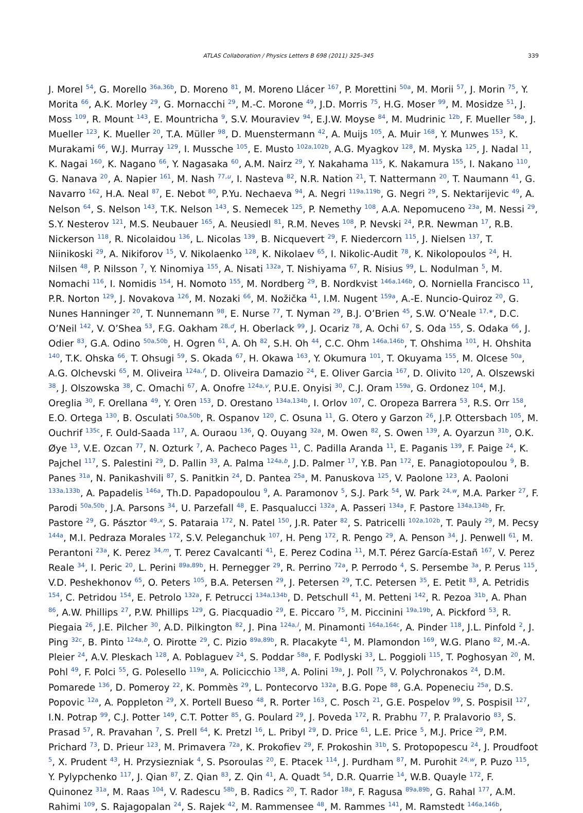ATLAS Collaboration / Physics Letters B 698 (2011) 325–345 339
J. Morel <sup>54</sup>, G. Morello <sup>36a,36b</sup>, D. Moreno <sup>81</sup>, M. Moreno Llácer <sup>167</sup>, P. Morettini <sup>50a</sup>, M. Morii <sup>57</sup>, J. Morin <sup>75</sup>, Y. Morita <sup>66</sup>, A.K. Morley <sup>29</sup>, G. Mornacchi <sup>29</sup>, M.-C. Morone <sup>49</sup>, J.D. Morris <sup>75</sup>, H.G. Moser <sup>99</sup>, M. Mosidze <sup>51</sup>, J. Moss <sup>109</sup>, R. Mount <sup>143</sup>, E. Mountricha <sup>9</sup>, S.V. Mouraviev <sup>94</sup>, E.J.W. Moyse <sup>84</sup>, M. Mudrinic <sup>12b</sup>, F. Mueller <sup>58a</sup>, J. Mueller <sup>123</sup>, K. Mueller <sup>20</sup>, T.A. Müller <sup>98</sup>, D. Muenstermann <sup>42</sup>, A. Muijs <sup>105</sup>, A. Muir <sup>168</sup>, Y. Munwes <sup>153</sup>, K. Murakami <sup>66</sup>, W.J. Murray <sup>129</sup>, I. Mussche <sup>105</sup>, E. Musto <sup>102a,102b</sup>, A.G. Myagkov <sup>128</sup>, M. Myska <sup>125</sup>, J. Nadal <sup>11</sup>, K. Nagai <sup>160</sup>, K. Nagano <sup>66</sup>, Y. Nagasaka <sup>60</sup>, A.M. Nairz <sup>29</sup>, Y. Nakahama <sup>115</sup>, K. Nakamura <sup>155</sup>, I. Nakano <sup>110</sup>, G. Nanava <sup>20</sup>, A. Napier <sup>161</sup>, M. Nash <sup>77,u</sup>, I. Nasteva <sup>82</sup>, N.R. Nation <sup>21</sup>, T. Nattermann <sup>20</sup>, T. Naumann <sup>41</sup>, G. Navarro <sup>162</sup>, H.A. Neal <sup>87</sup>, E. Nebot <sup>80</sup>, P.Yu. Nechaeva <sup>94</sup>, A. Negri <sup>119a,119b</sup>, G. Negri <sup>29</sup>, S. Nektarijevic <sup>49</sup>, A. Nelson <sup>64</sup>, S. Nelson <sup>143</sup>, T.K. Nelson <sup>143</sup>, S. Nemecek <sup>125</sup>, P. Nemethy <sup>108</sup>, A.A. Nepomuceno <sup>23a</sup>, M. Nessi <sup>29</sup>, S.Y. Nesterov <sup>121</sup>, M.S. Neubauer <sup>165</sup>, A. Neusiedl <sup>81</sup>, R.M. Neves <sup>108</sup>, P. Nevski <sup>24</sup>, P.R. Newman <sup>17</sup>, R.B. Nickerson <sup>118</sup>, R. Nicolaidou <sup>136</sup>, L. Nicolas <sup>139</sup>, B. Nicquevert <sup>29</sup>, F. Niedercorn <sup>115</sup>, J. Nielsen <sup>137</sup>, T. Niinikoski <sup>29</sup>, A. Nikiforov <sup>15</sup>, V. Nikolaenko <sup>128</sup>, K. Nikolaev <sup>65</sup>, I. Nikolic-Audit <sup>78</sup>, K. Nikolopoulos <sup>24</sup>, H. Nilsen <sup>48</sup>, P. Nilsson <sup>7</sup>, Y. Ninomiya <sup>155</sup>, A. Nisati <sup>132a</sup>, T. Nishiyama <sup>67</sup>, R. Nisius <sup>99</sup>, L. Nodulman <sup>5</sup>, M. Nomachi <sup>116</sup>, I. Nomidis <sup>154</sup>, H. Nomoto <sup>155</sup>, M. Nordberg <sup>29</sup>, B. Nordkvist <sup>146a,146b</sup>, O. Norniella Francisco <sup>11</sup>, P.R. Norton <sup>129</sup>, J. Novakova <sup>126</sup>, M. Nozaki <sup>66</sup>, M. Nožička <sup>41</sup>, I.M. Nugent <sup>159a</sup>, A.-E. Nuncio-Quiroz <sup>20</sup>, G. Nunes Hanninger <sup>20</sup>, T. Nunnemann <sup>98</sup>, E. Nurse <sup>77</sup>, T. Nyman <sup>29</sup>, B.J. O’Brien <sup>45</sup>, S.W. O’Neale <sup>17,∗</sup>, D.C. O’Neil <sup>142</sup>, V. O’Shea <sup>53</sup>, F.G. Oakham <sup>28,d</sup>, H. Oberlack <sup>99</sup>, J. Ocariz <sup>78</sup>, A. Ochi <sup>67</sup>, S. Oda <sup>155</sup>, S. Odaka <sup>66</sup>, J. Odier <sup>83</sup>, G.A. Odino <sup>50a,50b</sup>, H. Ogren <sup>61</sup>, A. Oh <sup>82</sup>, S.H. Oh <sup>44</sup>, C.C. Ohm <sup>146a,146b</sup>, T. Ohshima <sup>101</sup>, H. Ohshita <sup>140</sup>, T.K. Ohska <sup>66</sup>, T. Ohsugi <sup>59</sup>, S. Okada <sup>67</sup>, H. Okawa <sup>163</sup>, Y. Okumura <sup>101</sup>, T. Okuyama <sup>155</sup>, M. Olcese <sup>50a</sup>, A.G. Olchevski <sup>65</sup>, M. Oliveira <sup>124a,f</sup>, D. Oliveira Damazio <sup>24</sup>, E. Oliver Garcia <sup>167</sup>, D. Olivito <sup>120</sup>, A. Olszewski <sup>38</sup>, J. Olszowska <sup>38</sup>, C. Omachi <sup>67</sup>, A. Onofre <sup>124a,v</sup>, P.U.E. Onyisi <sup>30</sup>, C.J. Oram <sup>159a</sup>, G. Ordonez <sup>104</sup>, M.J. Oreglia <sup>30</sup>, F. Orellana <sup>49</sup>, Y. Oren <sup>153</sup>, D. Orestano <sup>134a,134b</sup>, I. Orlov <sup>107</sup>, C. Oropeza Barrera <sup>53</sup>, R.S. Orr <sup>158</sup>, E.O. Ortega <sup>130</sup>, B. Osculati <sup>50a,50b</sup>, R. Ospanov <sup>120</sup>, C. Osuna <sup>11</sup>, G. Otero y Garzon <sup>26</sup>, J.P. Ottersbach <sup>105</sup>, M. Ouchrif <sup>135c</sup>, F. Ould-Saada <sup>117</sup>, A. Ouraou <sup>136</sup>, Q. Ouyang <sup>32a</sup>, M. Owen <sup>82</sup>, S. Owen <sup>139</sup>, A. Oyarzun <sup>31b</sup>, O.K. Øye <sup>13</sup>, V.E. Ozcan <sup>77</sup>, N. Ozturk <sup>7</sup>, A. Pacheco Pages <sup>11</sup>, C. Padilla Aranda <sup>11</sup>, E. Paganis <sup>139</sup>, F. Paige <sup>24</sup>, K. Pajchel <sup>117</sup>, S. Palestini <sup>29</sup>, D. Pallin <sup>33</sup>, A. Palma <sup>124a,b</sup>, J.D. Palmer <sup>17</sup>, Y.B. Pan <sup>172</sup>, E. Panagiotopoulou <sup>9</sup>, B. Panes <sup>31a</sup>, N. Panikashvili <sup>87</sup>, S. Panitkin <sup>24</sup>, D. Pantea <sup>25a</sup>, M. Panuskova <sup>125</sup>, V. Paolone <sup>123</sup>, A. Paoloni <sup>133a,133b</sup>, A. Papadelis <sup>146a</sup>, Th.D. Papadopoulou <sup>9</sup>, A. Paramonov <sup>5</sup>, S.J. Park <sup>54</sup>, W. Park <sup>24,w</sup>, M.A. Parker <sup>27</sup>, F. Parodi <sup>50a,50b</sup>, J.A. Parsons <sup>34</sup>, U. Parzefall <sup>48</sup>, E. Pasqualucci <sup>132a</sup>, A. Passeri <sup>134a</sup>, F. Pastore <sup>134a,134b</sup>, Fr. Pastore <sup>29</sup>, G. Pásztor <sup>49,x</sup>, S. Pataraia <sup>172</sup>, N. Patel <sup>150</sup>, J.R. Pater <sup>82</sup>, S. Patricelli <sup>102a,102b</sup>, T. Pauly <sup>29</sup>, M. Pecsy <sup>144a</sup>, M.I. Pedraza Morales <sup>172</sup>, S.V. Peleganchuk <sup>107</sup>, H. Peng <sup>172</sup>, R. Pengo <sup>29</sup>, A. Penson <sup>34</sup>, J. Penwell <sup>61</sup>, M. Perantoni <sup>23a</sup>, K. Perez <sup>34,m</sup>, T. Perez Cavalcanti <sup>41</sup>, E. Perez Codina <sup>11</sup>, M.T. Pérez García-Estañ <sup>167</sup>, V. Perez Reale <sup>34</sup>, I. Peric <sup>20</sup>, L. Perini <sup>89a,89b</sup>, H. Pernegger <sup>29</sup>, R. Perrino <sup>72a</sup>, P. Perrodo <sup>4</sup>, S. Persembe <sup>3a</sup>, P. Perus <sup>115</sup>, V.D. Peshekhonov <sup>65</sup>, O. Peters <sup>105</sup>, B.A. Petersen <sup>29</sup>, J. Petersen <sup>29</sup>, T.C. Petersen <sup>35</sup>, E. Petit <sup>83</sup>, A. Petridis <sup>154</sup>, C. Petridou <sup>154</sup>, E. Petrolo <sup>132a</sup>, F. Petrucci <sup>134a,134b</sup>, D. Petschull <sup>41</sup>, M. Petteni <sup>142</sup>, R. Pezoa <sup>31b</sup>, A. Phan <sup>86</sup>, A.W. Phillips <sup>27</sup>, P.W. Phillips <sup>129</sup>, G. Piacquadio <sup>29</sup>, E. Piccaro <sup>75</sup>, M. Piccinini <sup>19a,19b</sup>, A. Pickford <sup>53</sup>, R. Piegaia <sup>26</sup>, J.E. Pilcher <sup>30</sup>, A.D. Pilkington <sup>82</sup>, J. Pina <sup>124a,l</sup>, M. Pinamonti <sup>164a,164c</sup>, A. Pinder <sup>118</sup>, J.L. Pinfold <sup>2</sup>, J. Ping <sup>32c</sup>, B. Pinto <sup>124a,b</sup>, O. Pirotte <sup>29</sup>, C. Pizio <sup>89a,89b</sup>, R. Placakyte <sup>41</sup>, M. Plamondon <sup>169</sup>, W.G. Plano <sup>82</sup>, M.-A. Pleier <sup>24</sup>, A.V. Pleskach <sup>128</sup>, A. Poblaguev <sup>24</sup>, S. Poddar <sup>58a</sup>, F. Podlyski <sup>33</sup>, L. Poggioli <sup>115</sup>, T. Poghosyan <sup>20</sup>, M. Pohl <sup>49</sup>, F. Polci <sup>55</sup>, G. Polesello <sup>119a</sup>, A. Policicchio <sup>138</sup>, A. Polini <sup>19a</sup>, J. Poll <sup>75</sup>, V. Polychronakos <sup>24</sup>, D.M. Pomarede <sup>136</sup>, D. Pomeroy <sup>22</sup>, K. Pommès <sup>29</sup>, L. Pontecorvo <sup>132a</sup>, B.G. Pope <sup>88</sup>, G.A. Popeneciu <sup>25a</sup>, D.S. Popovic <sup>12a</sup>, A. Poppleton <sup>29</sup>, X. Portell Bueso <sup>48</sup>, R. Porter <sup>163</sup>, C. Posch <sup>21</sup>, G.E. Pospelov <sup>99</sup>, S. Pospisil <sup>127</sup>, I.N. Potrap <sup>99</sup>, C.J. Potter <sup>149</sup>, C.T. Potter <sup>85</sup>, G. Poulard <sup>29</sup>, J. Poveda <sup>172</sup>, R. Prabhu <sup>77</sup>, P. Pralavorio <sup>83</sup>, S. Prasad <sup>57</sup>, R. Pravahan <sup>7</sup>, S. Prell <sup>64</sup>, K. Pretzl <sup>16</sup>, L. Pribyl <sup>29</sup>, D. Price <sup>61</sup>, L.E. Price <sup>5</sup>, M.J. Price <sup>29</sup>, P.M. Prichard <sup>73</sup>, D. Prieur <sup>123</sup>, M. Primavera <sup>72a</sup>, K. Prokofiev <sup>29</sup>, F. Prokoshin <sup>31b</sup>, S. Protopopescu <sup>24</sup>, J. Proudfoot <sup>5</sup>, X. Prudent <sup>43</sup>, H. Przysiezniak <sup>4</sup>, S. Psoroulas <sup>20</sup>, E. Ptacek <sup>114</sup>, J. Purdham <sup>87</sup>, M. Purohit <sup>24,w</sup>, P. Puzo <sup>115</sup>, Y. Pylypchenko <sup>117</sup>, J. Qian <sup>87</sup>, Z. Qian <sup>83</sup>, Z. Qin <sup>41</sup>, A. Quadt <sup>54</sup>, D.R. Quarrie <sup>14</sup>, W.B. Quayle <sup>172</sup>, F. Quinonez <sup>31a</sup>, M. Raas <sup>104</sup>, V. Radescu <sup>58b</sup>, B. Radics <sup>20</sup>, T. Rador <sup>18a</sup>, F. Ragusa <sup>89a,89b</sup>, G. Rahal <sup>177</sup>, A.M. Rahimi <sup>109</sup>, S. Rajagopalan <sup>24</sup>, S. Rajek <sup>42</sup>, M. Rammensee <sup>48</sup>, M. Rammes <sup>141</sup>, M. Ramstedt <sup>146a,146b</sup>,